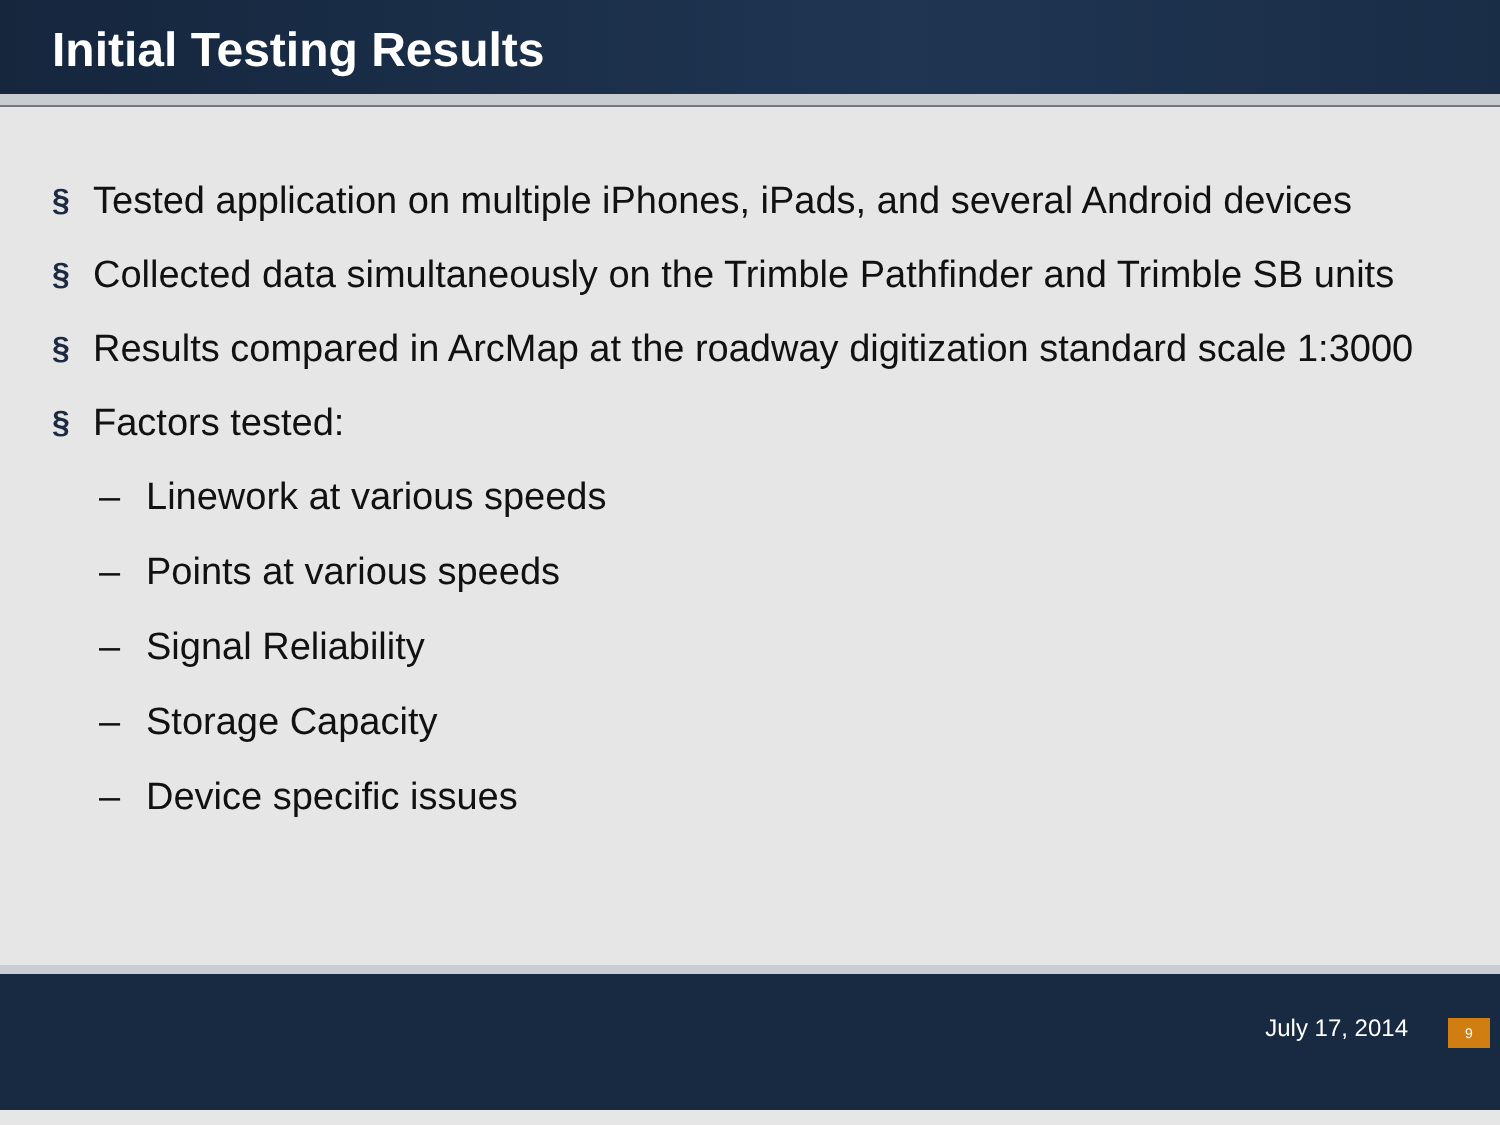Initial Testing Results
§ Tested application on multiple iPhones, iPads, and several Android devices
§ Collected data simultaneously on the Trimble Pathfinder and Trimble SB units
§ Results compared in ArcMap at the roadway digitization standard scale 1:3000
§ Factors tested:
– Linework at various speeds
– Points at various speeds
– Signal Reliability
– Storage Capacity
– Device specific issues
July 17, 2014 9